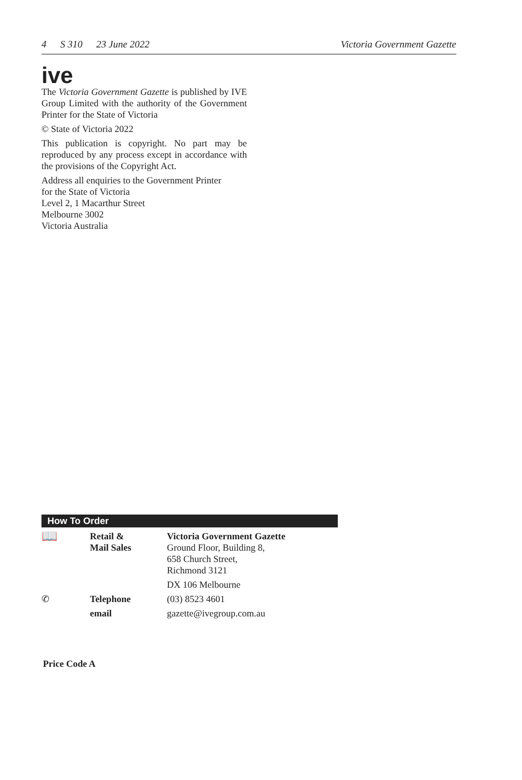4 S 310 23 June 2022 Victoria Government Gazette
ive
The Victoria Government Gazette is published by IVE Group Limited with the authority of the Government Printer for the State of Victoria
© State of Victoria 2022
This publication is copyright. No part may be reproduced by any process except in accordance with the provisions of the Copyright Act.
Address all enquiries to the Government Printer
for the State of Victoria
Level 2, 1 Macarthur Street
Melbourne 3002
Victoria Australia
How To Order
| 📖 | Retail & Mail Sales | Victoria Government Gazette Ground Floor, Building 8, 658 Church Street, Richmond 3121 |
| | | DX 106 Melbourne |
| ✆ | Telephone | (03) 8523 4601 |
| | email | gazette@ivegroup.com.au |
Price Code A